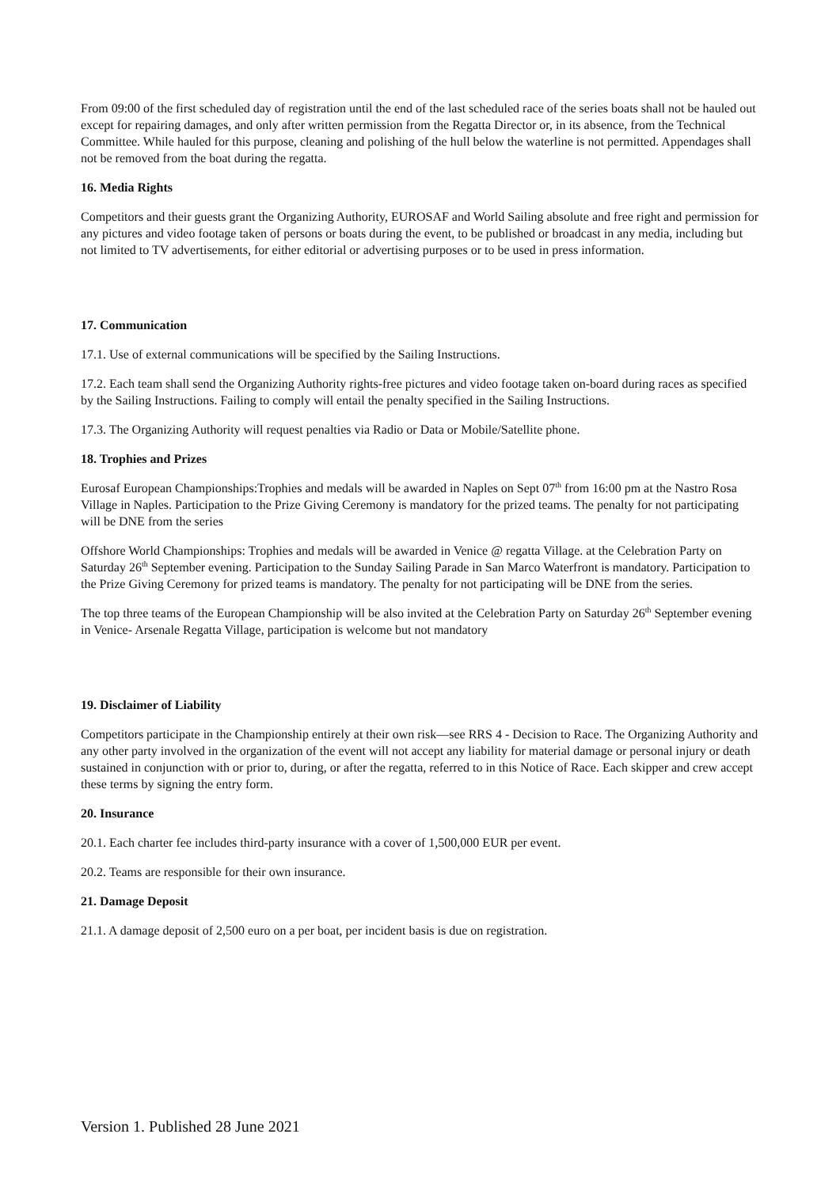From 09:00 of the first scheduled day of registration until the end of the last scheduled race of the series boats shall not be hauled out except for repairing damages, and only after written permission from the Regatta Director or, in its absence, from the Technical Committee. While hauled for this purpose, cleaning and polishing of the hull below the waterline is not permitted. Appendages shall not be removed from the boat during the regatta.
16. Media Rights
Competitors and their guests grant the Organizing Authority, EUROSAF and World Sailing absolute and free right and permission for any pictures and video footage taken of persons or boats during the event, to be published or broadcast in any media, including but not limited to TV advertisements, for either editorial or advertising purposes or to be used in press information.
17. Communication
17.1. Use of external communications will be specified by the Sailing Instructions.
17.2. Each team shall send the Organizing Authority rights-free pictures and video footage taken on-board during races as specified by the Sailing Instructions. Failing to comply will entail the penalty specified in the Sailing Instructions.
17.3. The Organizing Authority will request penalties via Radio or Data or Mobile/Satellite phone.
18. Trophies and Prizes
Eurosaf European Championships:Trophies and medals will be awarded in Naples on Sept 07<sup>th</sup> from 16:00 pm at the Nastro Rosa Village in Naples. Participation to the Prize Giving Ceremony is mandatory for the prized teams. The penalty for not participating will be DNE from the series
Offshore World Championships: Trophies and medals will be awarded in Venice @ regatta Village. at the Celebration Party on Saturday 26<sup>th</sup> September evening. Participation to the Sunday Sailing Parade in San Marco Waterfront is mandatory. Participation to the Prize Giving Ceremony for prized teams is mandatory. The penalty for not participating will be DNE from the series.
The top three teams of the European Championship will be also invited at the Celebration Party on Saturday 26<sup>th</sup> September evening in Venice- Arsenale Regatta Village, participation is welcome but not mandatory
19. Disclaimer of Liability
Competitors participate in the Championship entirely at their own risk—see RRS 4 - Decision to Race. The Organizing Authority and any other party involved in the organization of the event will not accept any liability for material damage or personal injury or death sustained in conjunction with or prior to, during, or after the regatta, referred to in this Notice of Race. Each skipper and crew accept these terms by signing the entry form.
20. Insurance
20.1. Each charter fee includes third-party insurance with a cover of 1,500,000 EUR per event.
20.2. Teams are responsible for their own insurance.
21. Damage Deposit
21.1. A damage deposit of 2,500 euro on a per boat, per incident basis is due on registration.
Version 1. Published 28 June 2021